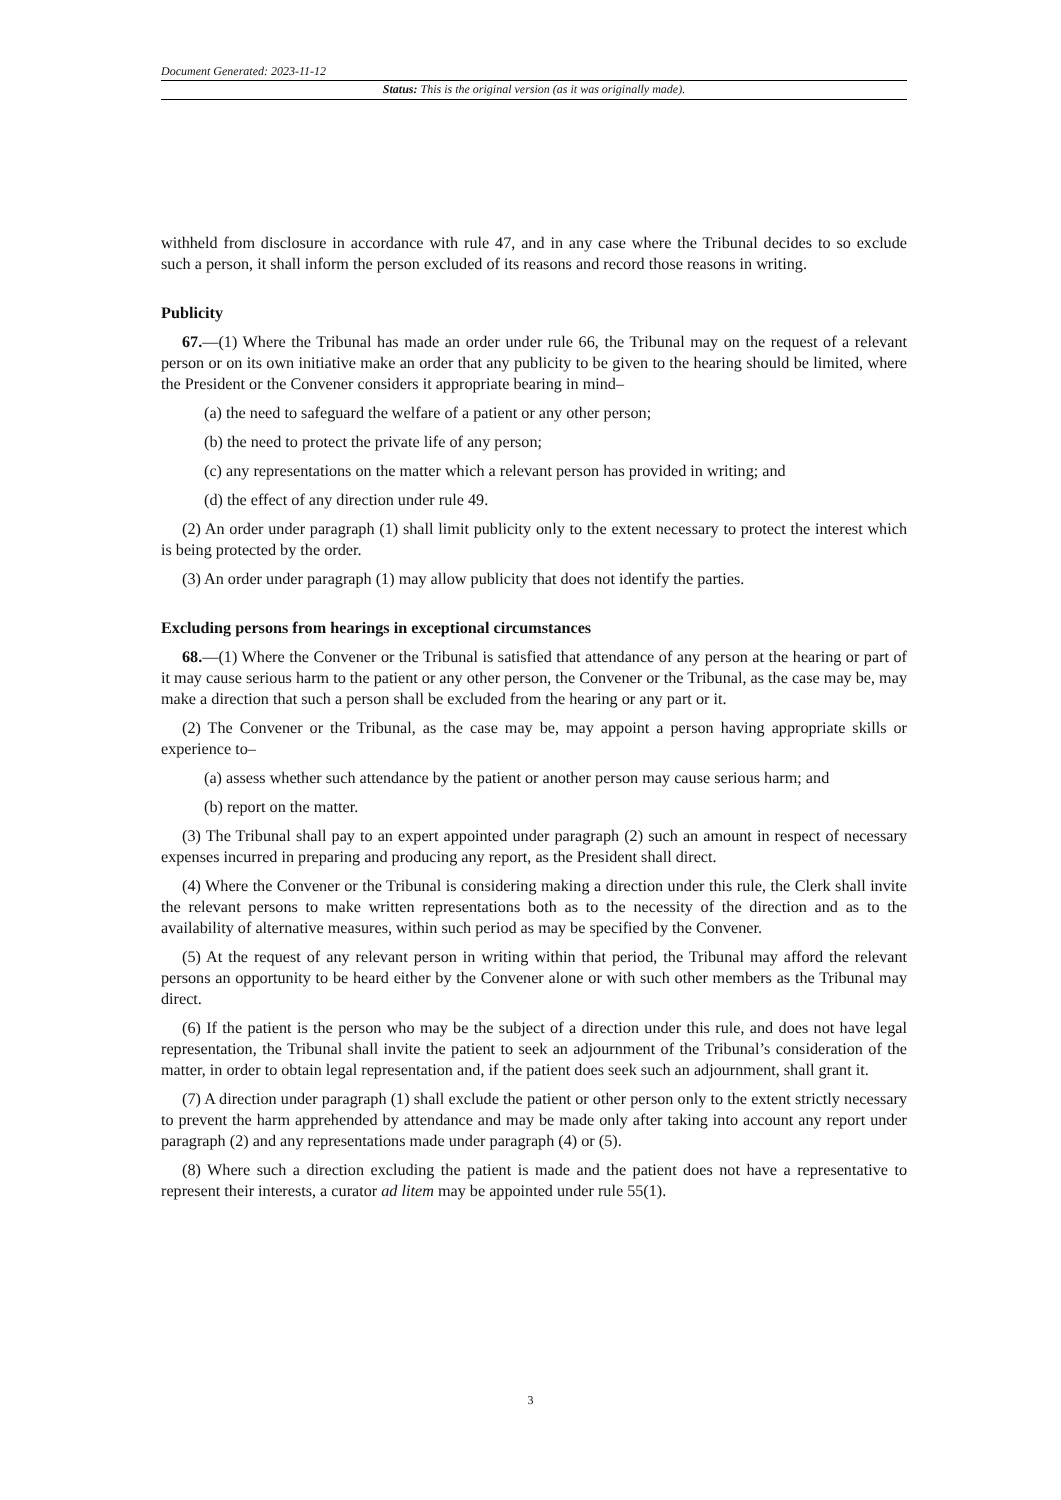Document Generated: 2023-11-12
Status: This is the original version (as it was originally made).
withheld from disclosure in accordance with rule 47, and in any case where the Tribunal decides to so exclude such a person, it shall inform the person excluded of its reasons and record those reasons in writing.
Publicity
67.—(1) Where the Tribunal has made an order under rule 66, the Tribunal may on the request of a relevant person or on its own initiative make an order that any publicity to be given to the hearing should be limited, where the President or the Convener considers it appropriate bearing in mind–
(a) the need to safeguard the welfare of a patient or any other person;
(b) the need to protect the private life of any person;
(c) any representations on the matter which a relevant person has provided in writing; and
(d) the effect of any direction under rule 49.
(2) An order under paragraph (1) shall limit publicity only to the extent necessary to protect the interest which is being protected by the order.
(3) An order under paragraph (1) may allow publicity that does not identify the parties.
Excluding persons from hearings in exceptional circumstances
68.—(1) Where the Convener or the Tribunal is satisfied that attendance of any person at the hearing or part of it may cause serious harm to the patient or any other person, the Convener or the Tribunal, as the case may be, may make a direction that such a person shall be excluded from the hearing or any part or it.
(2) The Convener or the Tribunal, as the case may be, may appoint a person having appropriate skills or experience to–
(a) assess whether such attendance by the patient or another person may cause serious harm; and
(b) report on the matter.
(3) The Tribunal shall pay to an expert appointed under paragraph (2) such an amount in respect of necessary expenses incurred in preparing and producing any report, as the President shall direct.
(4) Where the Convener or the Tribunal is considering making a direction under this rule, the Clerk shall invite the relevant persons to make written representations both as to the necessity of the direction and as to the availability of alternative measures, within such period as may be specified by the Convener.
(5) At the request of any relevant person in writing within that period, the Tribunal may afford the relevant persons an opportunity to be heard either by the Convener alone or with such other members as the Tribunal may direct.
(6) If the patient is the person who may be the subject of a direction under this rule, and does not have legal representation, the Tribunal shall invite the patient to seek an adjournment of the Tribunal’s consideration of the matter, in order to obtain legal representation and, if the patient does seek such an adjournment, shall grant it.
(7) A direction under paragraph (1) shall exclude the patient or other person only to the extent strictly necessary to prevent the harm apprehended by attendance and may be made only after taking into account any report under paragraph (2) and any representations made under paragraph (4) or (5).
(8) Where such a direction excluding the patient is made and the patient does not have a representative to represent their interests, a curator ad litem may be appointed under rule 55(1).
3